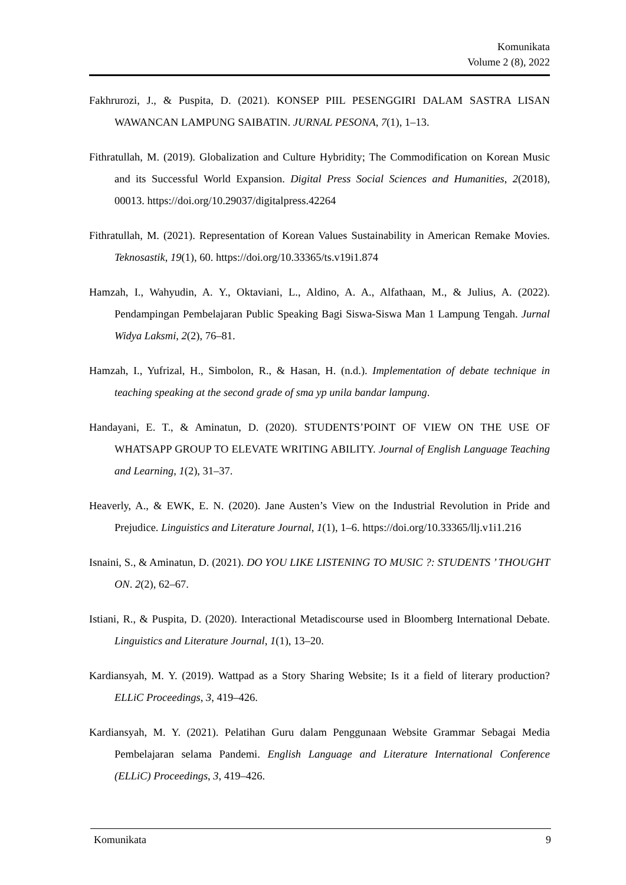Komunikata
Volume 2 (8), 2022
Fakhrurozi, J., & Puspita, D. (2021). KONSEP PIIL PESENGGIRI DALAM SASTRA LISAN WAWANCAN LAMPUNG SAIBATIN. JURNAL PESONA, 7(1), 1–13.
Fithratullah, M. (2019). Globalization and Culture Hybridity; The Commodification on Korean Music and its Successful World Expansion. Digital Press Social Sciences and Humanities, 2(2018), 00013. https://doi.org/10.29037/digitalpress.42264
Fithratullah, M. (2021). Representation of Korean Values Sustainability in American Remake Movies. Teknosastik, 19(1), 60. https://doi.org/10.33365/ts.v19i1.874
Hamzah, I., Wahyudin, A. Y., Oktaviani, L., Aldino, A. A., Alfathaan, M., & Julius, A. (2022). Pendampingan Pembelajaran Public Speaking Bagi Siswa-Siswa Man 1 Lampung Tengah. Jurnal Widya Laksmi, 2(2), 76–81.
Hamzah, I., Yufrizal, H., Simbolon, R., & Hasan, H. (n.d.). Implementation of debate technique in teaching speaking at the second grade of sma yp unila bandar lampung.
Handayani, E. T., & Aminatun, D. (2020). STUDENTS’POINT OF VIEW ON THE USE OF WHATSAPP GROUP TO ELEVATE WRITING ABILITY. Journal of English Language Teaching and Learning, 1(2), 31–37.
Heaverly, A., & EWK, E. N. (2020). Jane Austen’s View on the Industrial Revolution in Pride and Prejudice. Linguistics and Literature Journal, 1(1), 1–6. https://doi.org/10.33365/llj.v1i1.216
Isnaini, S., & Aminatun, D. (2021). DO YOU LIKE LISTENING TO MUSIC ?: STUDENTS ’ THOUGHT ON. 2(2), 62–67.
Istiani, R., & Puspita, D. (2020). Interactional Metadiscourse used in Bloomberg International Debate. Linguistics and Literature Journal, 1(1), 13–20.
Kardiansyah, M. Y. (2019). Wattpad as a Story Sharing Website; Is it a field of literary production? ELLiC Proceedings, 3, 419–426.
Kardiansyah, M. Y. (2021). Pelatihan Guru dalam Penggunaan Website Grammar Sebagai Media Pembelajaran selama Pandemi. English Language and Literature International Conference (ELLiC) Proceedings, 3, 419–426.
Komunikata 9